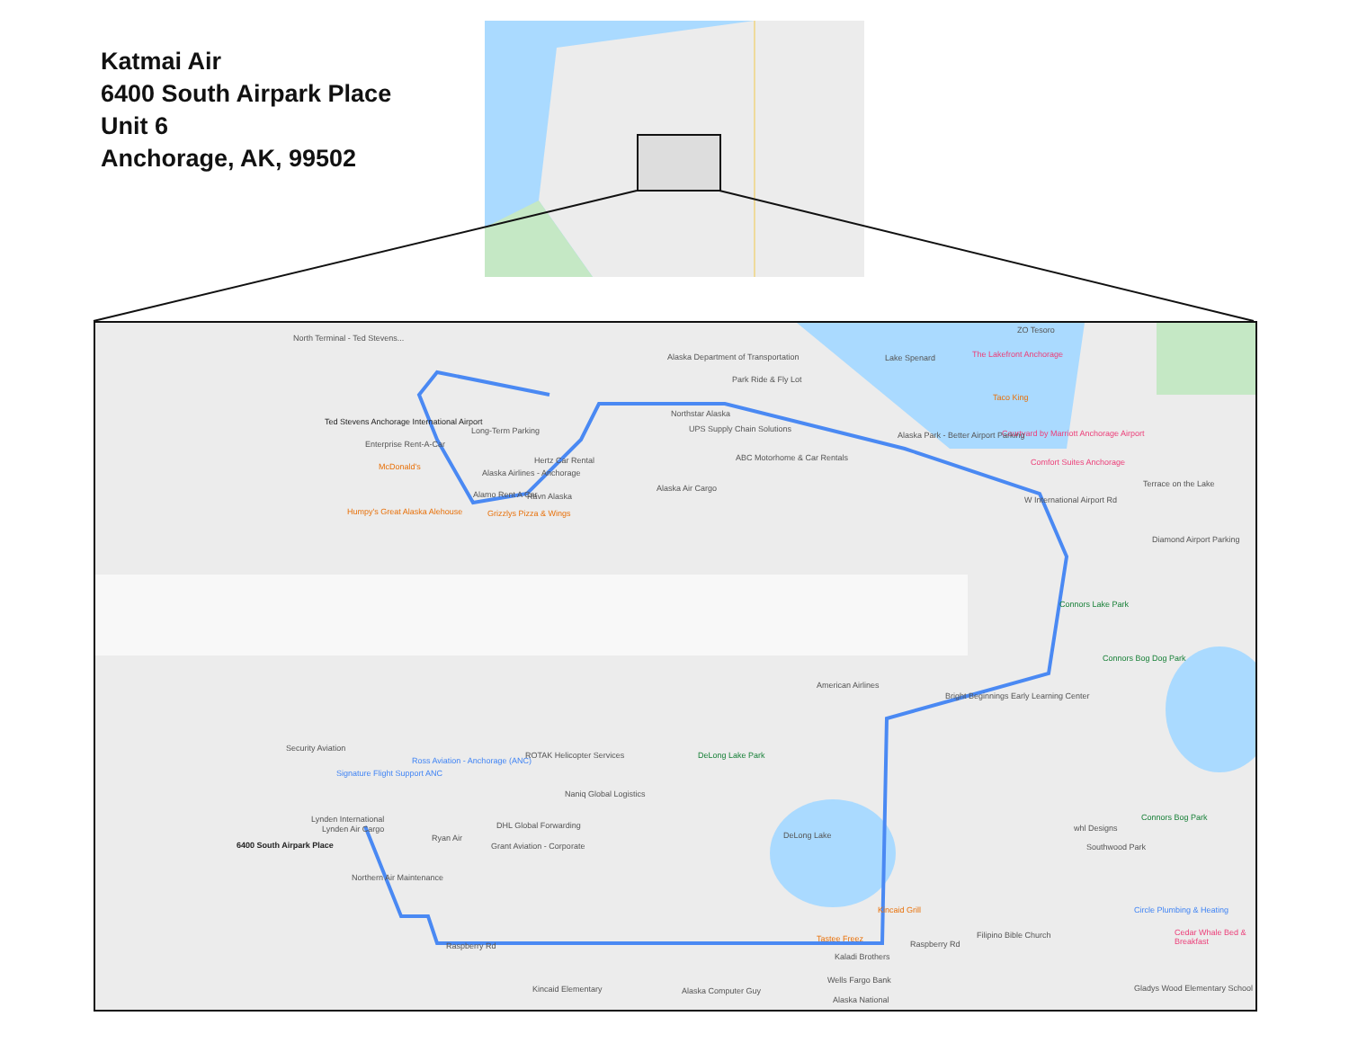Katmai Air
6400 South Airpark Place
Unit 6
Anchorage, AK, 99502
North Terminal - Ted Stevens...
Ted Stevens Anchorage International Airport
Enterprise Rent-A-Car
McDonald's
Humpy's Great Alaska Alehouse
Long-Term Parking
Hertz Car Rental
Alaska Airlines - Anchorage
Alamo Rent A Car Ravn Alaska
Grizzlys Pizza & Wings
Alaska Department of Transportation
Park Ride & Fly Lot
Northstar Alaska
UPS Supply Chain Solutions
ABC Motorhome & Car Rentals
Alaska Air Cargo
Lake Spenard
ZO Tesoro
The Lakefront Anchorage
Taco King
Courtyard by Marriott Anchorage Airport
Alaska Park - Better Airport Parking
Comfort Suites Anchorage
Terrace on the Lake
W International Airport Rd
Diamond Airport Parking
Connors Lake Park
Connors Bog Dog Park
American Airlines
Bright Beginnings Early Learning Center
Security Aviation
Ross Aviation - Anchorage (ANC)
Signature Flight Support ANC
ROTAK Helicopter Services DeLong Lake Park
Naniq Global Logistics
DHL Global Forwarding
Grant Aviation - Corporate
Ryan Air
Lynden International
Lynden Air Cargo
6400 South Airpark Place
Northern Air Maintenance
DeLong Lake
Connors Bog Park
whl Designs
Southwood Park
Circle Plumbing & Heating
Cedar Whale Bed & Breakfast
Kincaid Grill
Tastee Freez Filipino Bible Church
Kaladi Brothers
Wells Fargo Bank
Alaska National
Kincaid Elementary Alaska Computer Guy Gladys Wood Elementary School
Raspberry Rd Raspberry Rd